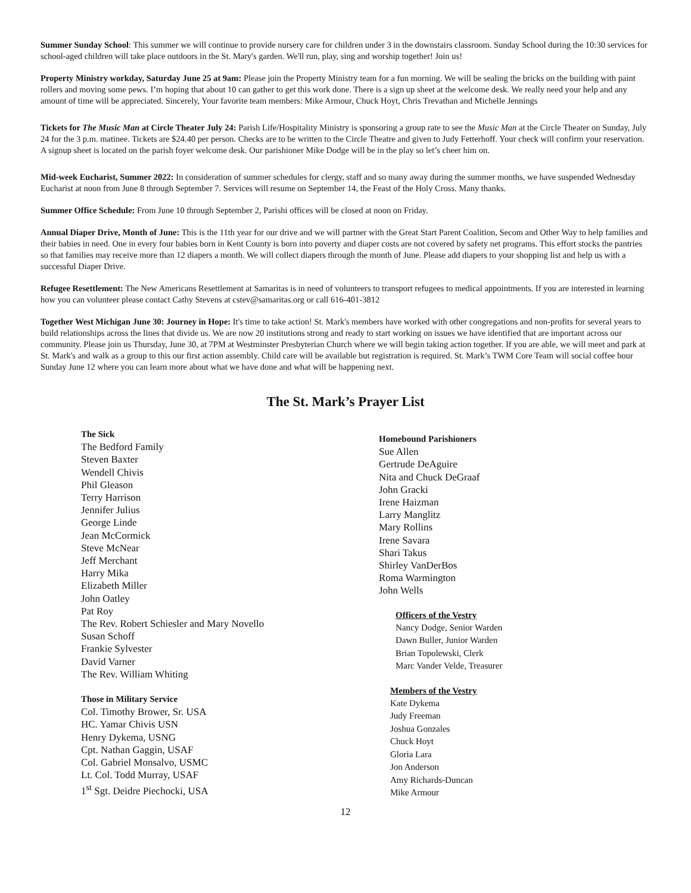Summer Sunday School: This summer we will continue to provide nursery care for children under 3 in the downstairs classroom. Sunday School during the 10:30 services for school-aged children will take place outdoors in the St. Mary's garden. We'll run, play, sing and worship together! Join us!
Property Ministry workday, Saturday June 25 at 9am: Please join the Property Ministry team for a fun morning. We will be sealing the bricks on the building with paint rollers and moving some pews. I’m hoping that about 10 can gather to get this work done. There is a sign up sheet at the welcome desk. We really need your help and any amount of time will be appreciated. Sincerely, Your favorite team members: Mike Armour, Chuck Hoyt, Chris Trevathan and Michelle Jennings
Tickets for The Music Man at Circle Theater July 24: Parish Life/Hospitality Ministry is sponsoring a group rate to see the Music Man at the Circle Theater on Sunday, July 24 for the 3 p.m. matinee. Tickets are $24.40 per person. Checks are to be written to the Circle Theatre and given to Judy Fetterhoff. Your check will confirm your reservation. A signup sheet is located on the parish foyer welcome desk. Our parishioner Mike Dodge will be in the play so let’s cheer him on.
Mid-week Eucharist, Summer 2022: In consideration of summer schedules for clergy, staff and so many away during the summer months, we have suspended Wednesday Eucharist at noon from June 8 through September 7. Services will resume on September 14, the Feast of the Holy Cross. Many thanks.
Summer Office Schedule: From June 10 through September 2, Parishi offices will be closed at noon on Friday.
Annual Diaper Drive, Month of June: This is the 11th year for our drive and we will partner with the Great Start Parent Coalition, Secom and Other Way to help families and their babies in need. One in every four babies born in Kent County is born into poverty and diaper costs are not covered by safety net programs. This effort stocks the pantries so that families may receive more than 12 diapers a month. We will collect diapers through the month of June. Please add diapers to your shopping list and help us with a successful Diaper Drive.
Refugee Resettlement: The New Americans Resettlement at Samaritas is in need of volunteers to transport refugees to medical appointments. If you are interested in learning how you can volunteer please contact Cathy Stevens at cstev@samaritas.org or call 616-401-3812
Together West Michigan June 30: Journey in Hope: It's time to take action! St. Mark's members have worked with other congregations and non-profits for several years to build relationships across the lines that divide us. We are now 20 institutions strong and ready to start working on issues we have identified that are important across our community. Please join us Thursday, June 30, at 7PM at Westminster Presbyterian Church where we will begin taking action together. If you are able, we will meet and park at St. Mark's and walk as a group to this our first action assembly. Child care will be available but registration is required. St. Mark’s TWM Core Team will social coffee hour Sunday June 12 where you can learn more about what we have done and what will be happening next.
The St. Mark’s Prayer List
The Sick
The Bedford Family
Steven Baxter
Wendell Chivis
Phil Gleason
Terry Harrison
Jennifer Julius
George Linde
Jean McCormick
Steve McNear
Jeff Merchant
Harry Mika
Elizabeth Miller
John Oatley
Pat Roy
The Rev. Robert Schiesler and Mary Novello
Susan Schoff
Frankie Sylvester
David Varner
The Rev. William Whiting
Those in Military Service
Col. Timothy Brower, Sr. USA
HC. Yamar Chivis USN
Henry Dykema, USNG
Cpt. Nathan Gaggin, USAF
Col. Gabriel Monsalvo, USMC
Lt. Col. Todd Murray, USAF
1<sup>st</sup> Sgt. Deidre Piechocki, USA
Homebound Parishioners
Sue Allen
Gertrude DeAguire
Nita and Chuck DeGraaf
John Gracki
Irene Haizman
Larry Manglitz
Mary Rollins
Irene Savara
Shari Takus
Shirley VanDerBos
Roma Warmington
John Wells
Officers of the Vestry
Nancy Dodge, Senior Warden
Dawn Buller, Junior Warden
Brian Topolewski, Clerk
Marc Vander Velde, Treasurer
Members of the Vestry
Kate Dykema
Judy Freeman
Joshua Gonzales
Chuck Hoyt
Gloria Lara
Jon Anderson
Amy Richards-Duncan
Mike Armour
12